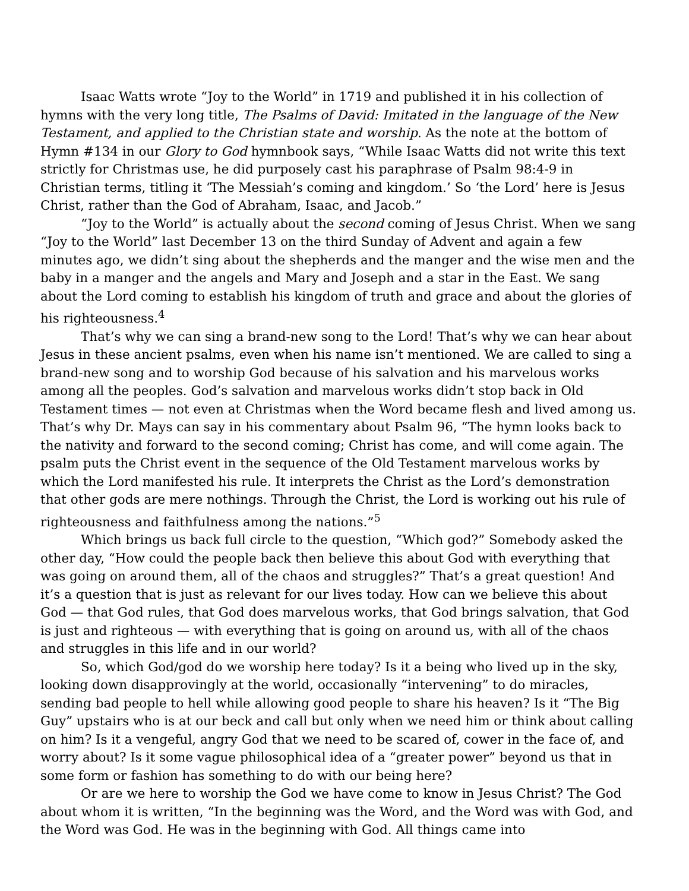Isaac Watts wrote “Joy to the World” in 1719 and published it in his collection of hymns with the very long title, The Psalms of David: Imitated in the language of the New Testament, and applied to the Christian state and worship. As the note at the bottom of Hymn #134 in our Glory to God hymnbook says, “While Isaac Watts did not write this text strictly for Christmas use, he did purposely cast his paraphrase of Psalm 98:4-9 in Christian terms, titling it ‘The Messiah’s coming and kingdom.’ So ‘the Lord’ here is Jesus Christ, rather than the God of Abraham, Isaac, and Jacob.”
“Joy to the World” is actually about the second coming of Jesus Christ. When we sang “Joy to the World” last December 13 on the third Sunday of Advent and again a few minutes ago, we didn’t sing about the shepherds and the manger and the wise men and the baby in a manger and the angels and Mary and Joseph and a star in the East. We sang about the Lord coming to establish his kingdom of truth and grace and about the glories of his righteousness.<sup>4</sup>
That’s why we can sing a brand-new song to the Lord! That’s why we can hear about Jesus in these ancient psalms, even when his name isn’t mentioned. We are called to sing a brand-new song and to worship God because of his salvation and his marvelous works among all the peoples. God’s salvation and marvelous works didn’t stop back in Old Testament times — not even at Christmas when the Word became flesh and lived among us. That’s why Dr. Mays can say in his commentary about Psalm 96, “The hymn looks back to the nativity and forward to the second coming; Christ has come, and will come again. The psalm puts the Christ event in the sequence of the Old Testament marvelous works by which the Lord manifested his rule. It interprets the Christ as the Lord’s demonstration that other gods are mere nothings. Through the Christ, the Lord is working out his rule of righteousness and faithfulness among the nations.”<sup>5</sup>
Which brings us back full circle to the question, “Which god?” Somebody asked the other day, “How could the people back then believe this about God with everything that was going on around them, all of the chaos and struggles?” That’s a great question! And it’s a question that is just as relevant for our lives today. How can we believe this about God — that God rules, that God does marvelous works, that God brings salvation, that God is just and righteous — with everything that is going on around us, with all of the chaos and struggles in this life and in our world?
So, which God/god do we worship here today? Is it a being who lived up in the sky, looking down disapprovingly at the world, occasionally “intervening” to do miracles, sending bad people to hell while allowing good people to share his heaven? Is it “The Big Guy” upstairs who is at our beck and call but only when we need him or think about calling on him? Is it a vengeful, angry God that we need to be scared of, cower in the face of, and worry about? Is it some vague philosophical idea of a “greater power” beyond us that in some form or fashion has something to do with our being here?
Or are we here to worship the God we have come to know in Jesus Christ? The God about whom it is written, “In the beginning was the Word, and the Word was with God, and the Word was God. He was in the beginning with God. All things came into